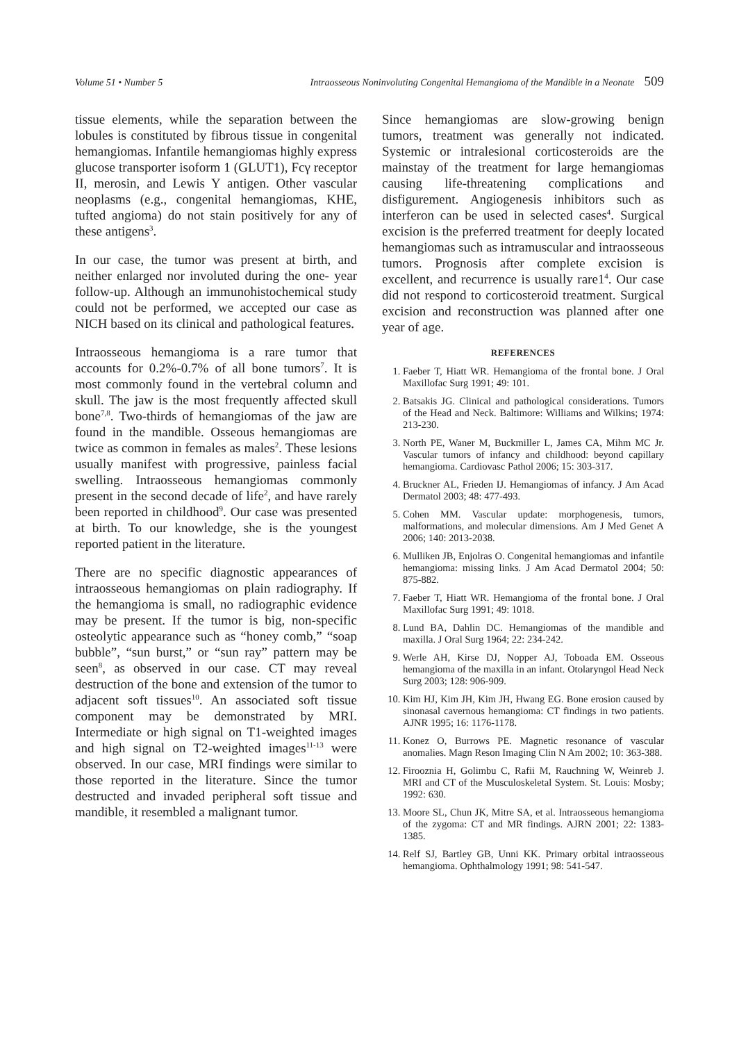Volume 51 • Number 5 Intraosseous Noninvoluting Congenital Hemangioma of the Mandible in a Neonate 509
tissue elements, while the separation between the lobules is constituted by fibrous tissue in congenital hemangiomas. Infantile hemangiomas highly express glucose transporter isoform 1 (GLUT1), Fcγ receptor II, merosin, and Lewis Y antigen. Other vascular neoplasms (e.g., congenital hemangiomas, KHE, tufted angioma) do not stain positively for any of these antigens<sup>3</sup>.
In our case, the tumor was present at birth, and neither enlarged nor involuted during the one- year follow-up. Although an immunohistochemical study could not be performed, we accepted our case as NICH based on its clinical and pathological features.
Intraosseous hemangioma is a rare tumor that accounts for 0.2%-0.7% of all bone tumors<sup>7</sup>. It is most commonly found in the vertebral column and skull. The jaw is the most frequently affected skull bone<sup>7,8</sup>. Two-thirds of hemangiomas of the jaw are found in the mandible. Osseous hemangiomas are twice as common in females as males<sup>2</sup>. These lesions usually manifest with progressive, painless facial swelling. Intraosseous hemangiomas commonly present in the second decade of life<sup>2</sup>, and have rarely been reported in childhood<sup>9</sup>. Our case was presented at birth. To our knowledge, she is the youngest reported patient in the literature.
There are no specific diagnostic appearances of intraosseous hemangiomas on plain radiography. If the hemangioma is small, no radiographic evidence may be present. If the tumor is big, non-specific osteolytic appearance such as “honey comb,” “soap bubble”, “sun burst,” or “sun ray” pattern may be seen<sup>8</sup>, as observed in our case. CT may reveal destruction of the bone and extension of the tumor to adjacent soft tissues<sup>10</sup>. An associated soft tissue component may be demonstrated by MRI. Intermediate or high signal on T1-weighted images and high signal on T2-weighted images<sup>11-13</sup> were observed. In our case, MRI findings were similar to those reported in the literature. Since the tumor destructed and invaded peripheral soft tissue and mandible, it resembled a malignant tumor.
Since hemangiomas are slow-growing benign tumors, treatment was generally not indicated. Systemic or intralesional corticosteroids are the mainstay of the treatment for large hemangiomas causing life-threatening complications and disfigurement. Angiogenesis inhibitors such as interferon can be used in selected cases<sup>4</sup>. Surgical excision is the preferred treatment for deeply located hemangiomas such as intramuscular and intraosseous tumors. Prognosis after complete excision is excellent, and recurrence is usually rare1<sup>4</sup>. Our case did not respond to corticosteroid treatment. Surgical excision and reconstruction was planned after one year of age.
REFERENCES
1. Faeber T, Hiatt WR. Hemangioma of the frontal bone. J Oral Maxillofac Surg 1991; 49: 101.
2. Batsakis JG. Clinical and pathological considerations. Tumors of the Head and Neck. Baltimore: Williams and Wilkins; 1974: 213-230.
3. North PE, Waner M, Buckmiller L, James CA, Mihm MC Jr. Vascular tumors of infancy and childhood: beyond capillary hemangioma. Cardiovasc Pathol 2006; 15: 303-317.
4. Bruckner AL, Frieden IJ. Hemangiomas of infancy. J Am Acad Dermatol 2003; 48: 477-493.
5. Cohen MM. Vascular update: morphogenesis, tumors, malformations, and molecular dimensions. Am J Med Genet A 2006; 140: 2013-2038.
6. Mulliken JB, Enjolras O. Congenital hemangiomas and infantile hemangioma: missing links. J Am Acad Dermatol 2004; 50: 875-882.
7. Faeber T, Hiatt WR. Hemangioma of the frontal bone. J Oral Maxillofac Surg 1991; 49: 1018.
8. Lund BA, Dahlin DC. Hemangiomas of the mandible and maxilla. J Oral Surg 1964; 22: 234-242.
9. Werle AH, Kirse DJ, Nopper AJ, Toboada EM. Osseous hemangioma of the maxilla in an infant. Otolaryngol Head Neck Surg 2003; 128: 906-909.
10. Kim HJ, Kim JH, Kim JH, Hwang EG. Bone erosion caused by sinonasal cavernous hemangioma: CT findings in two patients. AJNR 1995; 16: 1176-1178.
11. Konez O, Burrows PE. Magnetic resonance of vascular anomalies. Magn Reson Imaging Clin N Am 2002; 10: 363-388.
12. Firooznia H, Golimbu C, Rafii M, Rauchning W, Weinreb J. MRI and CT of the Musculoskeletal System. St. Louis: Mosby; 1992: 630.
13. Moore SL, Chun JK, Mitre SA, et al. Intraosseous hemangioma of the zygoma: CT and MR findings. AJRN 2001; 22: 1383-1385.
14. Relf SJ, Bartley GB, Unni KK. Primary orbital intraosseous hemangioma. Ophthalmology 1991; 98: 541-547.